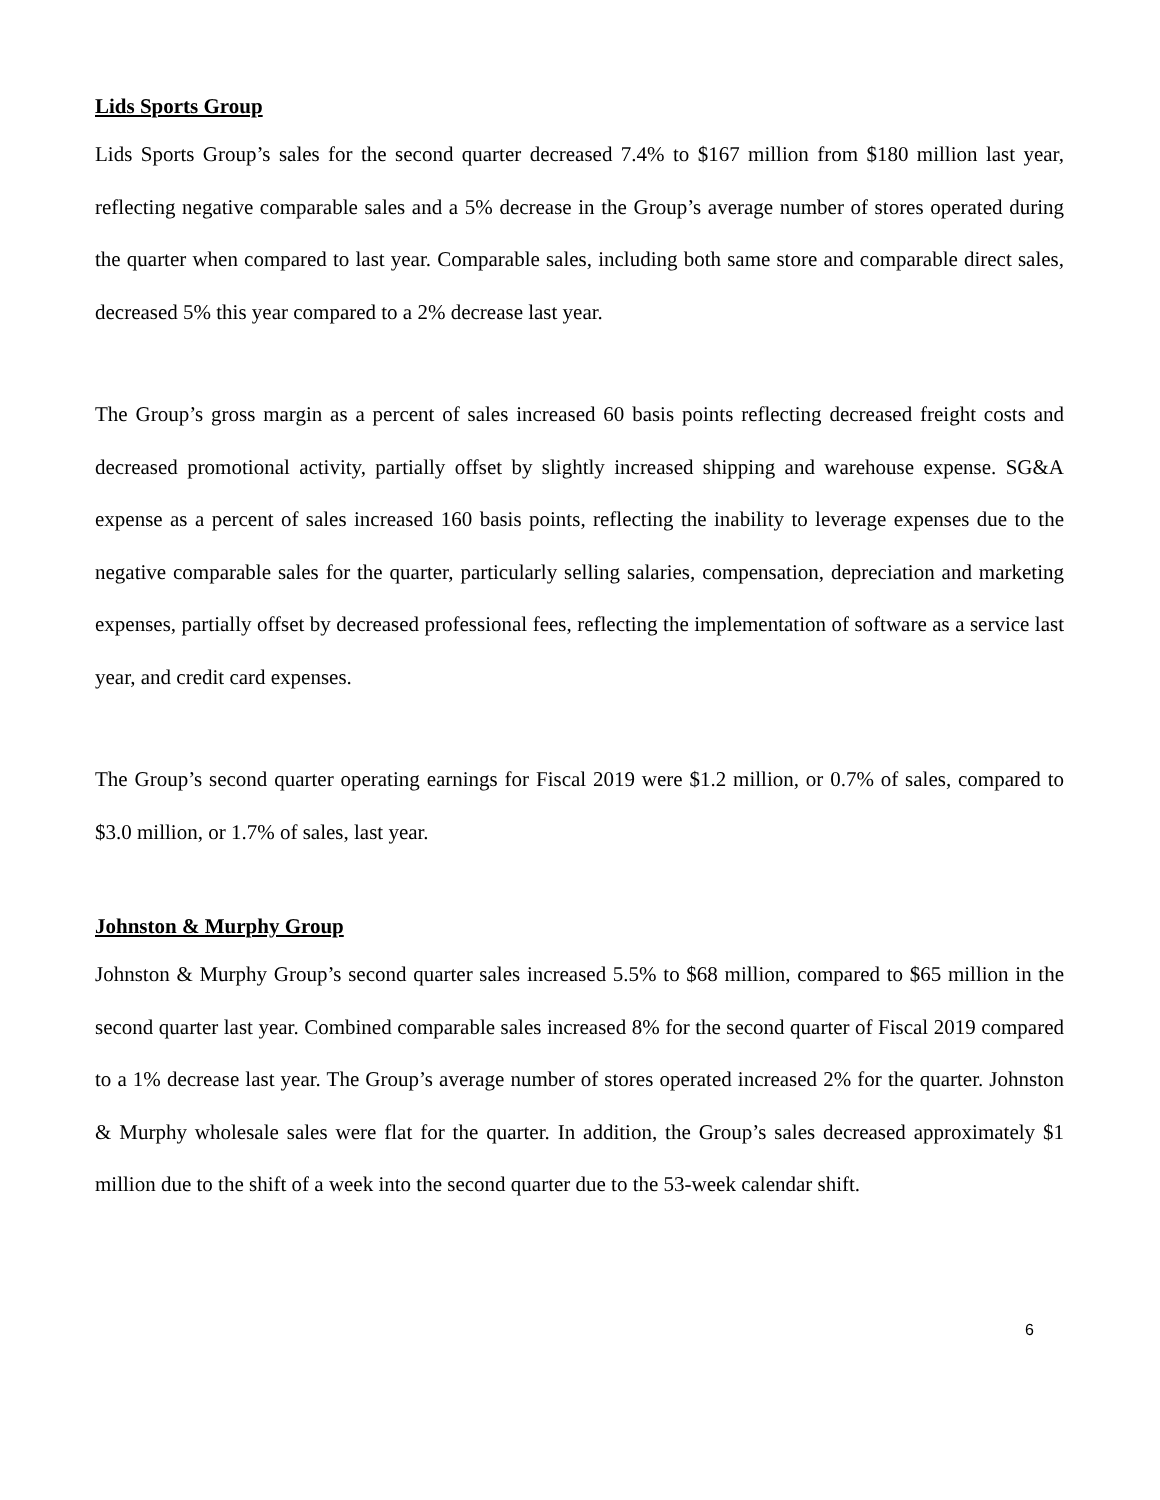Lids Sports Group
Lids Sports Group’s sales for the second quarter decreased 7.4% to $167 million from $180 million last year, reflecting negative comparable sales and a 5% decrease in the Group’s average number of stores operated during the quarter when compared to last year. Comparable sales, including both same store and comparable direct sales, decreased 5% this year compared to a 2% decrease last year.
The Group’s gross margin as a percent of sales increased 60 basis points reflecting decreased freight costs and decreased promotional activity, partially offset by slightly increased shipping and warehouse expense. SG&A expense as a percent of sales increased 160 basis points, reflecting the inability to leverage expenses due to the negative comparable sales for the quarter, particularly selling salaries, compensation, depreciation and marketing expenses, partially offset by decreased professional fees, reflecting the implementation of software as a service last year, and credit card expenses.
The Group’s second quarter operating earnings for Fiscal 2019 were $1.2 million, or 0.7% of sales, compared to $3.0 million, or 1.7% of sales, last year.
Johnston & Murphy Group
Johnston & Murphy Group’s second quarter sales increased 5.5% to $68 million, compared to $65 million in the second quarter last year. Combined comparable sales increased 8% for the second quarter of Fiscal 2019 compared to a 1% decrease last year. The Group’s average number of stores operated increased 2% for the quarter. Johnston & Murphy wholesale sales were flat for the quarter. In addition, the Group’s sales decreased approximately $1 million due to the shift of a week into the second quarter due to the 53-week calendar shift.
6